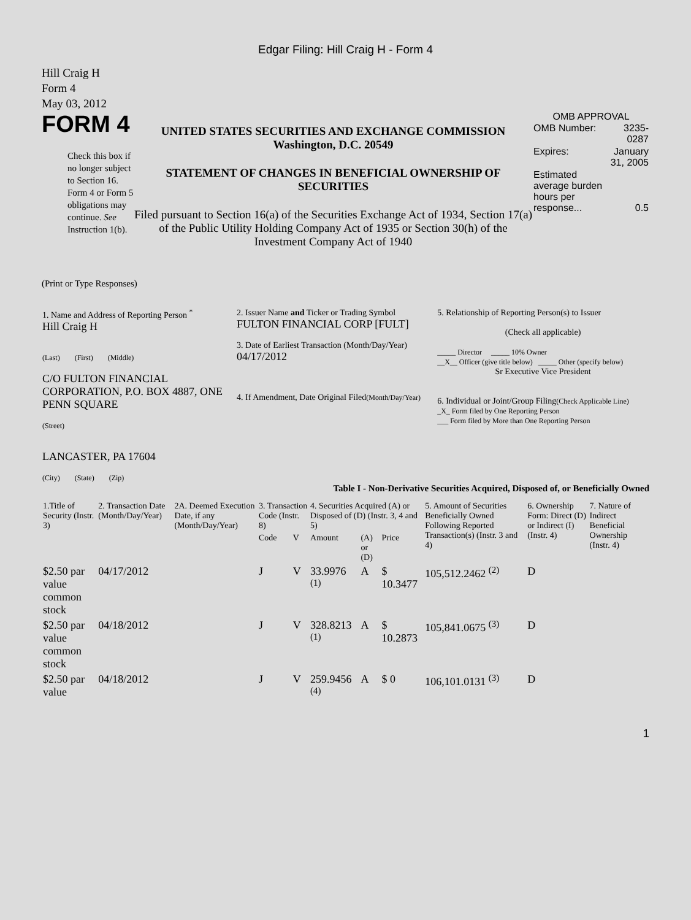Edgar Filing: Hill Craig H - Form 4
Hill Craig H
Form 4
May 03, 2012
FORM 4
Check this box if no longer subject to Section 16. Form 4 or Form 5 obligations may continue. See Instruction 1(b).
UNITED STATES SECURITIES AND EXCHANGE COMMISSION
Washington, D.C. 20549
STATEMENT OF CHANGES IN BENEFICIAL OWNERSHIP OF SECURITIES
Filed pursuant to Section 16(a) of the Securities Exchange Act of 1934, Section 17(a) of the Public Utility Holding Company Act of 1935 or Section 30(h) of the Investment Company Act of 1940
OMB APPROVAL
| OMB Number: | 3235-0287 |
| Expires: | January 31, 2005 |
| Estimated average burden hours per response... | 0.5 |
(Print or Type Responses)
| 1. Name and Address of Reporting Person <sup>*</sup> Hill Craig H (Last) (First) (Middle) C/O FULTON FINANCIAL CORPORATION, P.O. BOX 4887, ONE PENN SQUARE (Street) LANCASTER, PA 17604 (City) (State) (Zip) | 2. Issuer Name and Ticker or Trading Symbol FULTON FINANCIAL CORP [FULT] 3. Date of Earliest Transaction (Month/Day/Year) 04/17/2012 4. If Amendment, Date Original Filed (Month/Day/Year) | 5. Relationship of Reporting Person(s) to Issuer (Check all applicable) _____ Director _____ 10% Owner __X__ Officer (give title below) _____ Other (specify below) Sr Executive Vice President 6. Individual or Joint/Group Filing (Check Applicable Line) _X_ Form filed by One Reporting Person ___ Form filed by More than One Reporting Person |
Table I - Non-Derivative Securities Acquired, Disposed of, or Beneficially Owned
| 1.Title of Security (Instr. 3) | 2. Transaction Date (Month/Day/Year) | 2A. Deemed Execution Date, if any (Month/Day/Year) | 3. Transaction Code (Instr. 8) | | 4. Securities Acquired (A) or Disposed of (D) (Instr. 3, 4 and 5) | | | 5. Amount of Securities Beneficially Owned Following Reported Transaction(s) (Instr. 3 and 4) | 6. Ownership Form: Direct (D) or Indirect (I) (Instr. 4) | 7. Nature of Indirect Beneficial Ownership (Instr. 4) |
| --- | --- | --- | --- | --- | --- | --- | --- | --- | --- | --- |
| | | | Code | V | Amount | (A) or (D) | Price | | | |
| $2.50 par value common stock | 04/17/2012 | | J | V | 33.9976 <sup>(1)</sup> | A | $ 10.3477 | 105,512.2462 <sup>(2)</sup> | D | |
| $2.50 par value common stock | 04/18/2012 | | J | V | 328.8213 <sup>(1)</sup> | A | $ 10.2873 | 105,841.0675 <sup>(3)</sup> | D | |
| $2.50 par value | 04/18/2012 | | J | V | 259.9456 <sup>(4)</sup> | A | $ 0 | 106,101.0131 <sup>(3)</sup> | D | |
1